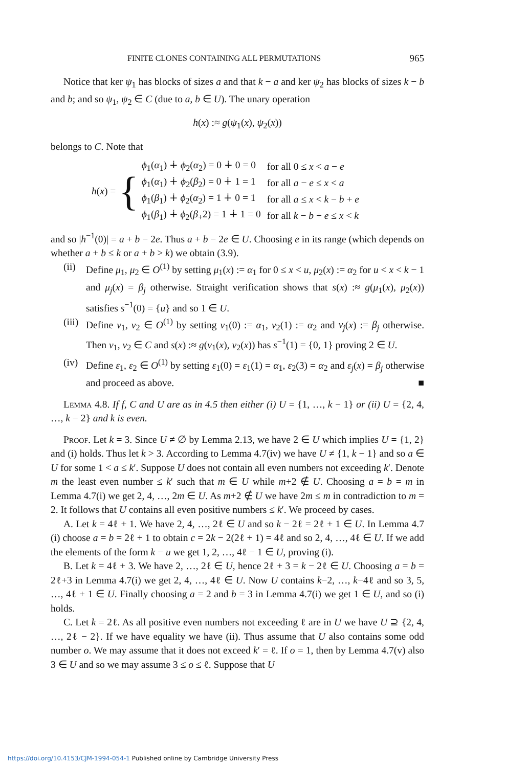FINITE CLONES CONTAINING ALL PERMUTATIONS 965
Notice that ker ψ<sub>1</sub> has blocks of sizes a and that k − a and ker ψ<sub>2</sub> has blocks of sizes k − b and b; and so ψ<sub>1</sub>, ψ<sub>2</sub> ∈ C (due to a, b ∈ U). The unary operation
h(x) :≈ g(ψ<sub>1</sub>(x), ψ<sub>2</sub>(x))
belongs to C. Note that
h(x) = {
| ϕ<sub>1</sub>( α<sub>1</sub>) ∔ ϕ<sub>2</sub>( α<sub>2</sub>) = 0 ∔ 0 = 0 | for all 0 ≤ x < a − e |
| ϕ<sub>1</sub>( α<sub>1</sub>) ∔ ϕ<sub>2</sub>( β<sub>2</sub>) = 0 ∔ 1 = 1 | for all a − e ≤ x < a |
| ϕ<sub>1</sub>( β<sub>1</sub>) ∔ ϕ<sub>2</sub>( α<sub>2</sub>) = 1 ∔ 0 = 1 | for all a ≤ x < k − b + e |
| ϕ<sub>1</sub>( β<sub>1</sub>) ∔ ϕ<sub>2</sub>( β<sub>+</sub>2) = 1 ∔ 1 = 0 | for all k − b + e ≤ x < k |
and so |h<sup>−1</sup>(0)| = a + b − 2e. Thus a + b − 2e ∈ U. Choosing e in its range (which depends on whether a + b ≤ k or a + b > k) we obtain (3.9).
(ii)
Define μ<sub>1</sub>, μ<sub>2</sub> ∈ O<sup>(1)</sup> by setting μ<sub>1</sub>(x) := α<sub>1</sub> for 0 ≤ x < u, μ<sub>2</sub>(x) := α<sub>2</sub> for u < x < k − 1 and μ<sub>j</sub>(x) = β<sub>j</sub> otherwise. Straight verification shows that s(x) :≈ g(μ<sub>1</sub>(x), μ<sub>2</sub>(x)) satisfies s<sup>−1</sup>(0) = {u} and so 1 ∈ U.
(iii)
Define ν<sub>1</sub>, ν<sub>2</sub> ∈ O<sup>(1)</sup> by setting ν<sub>1</sub>(0) := α<sub>1</sub>, ν<sub>2</sub>(1) := α<sub>2</sub> and ν<sub>j</sub>(x) := β<sub>j</sub> otherwise. Then ν<sub>1</sub>, ν<sub>2</sub> ∈ C and s(x) :≈ g(ν<sub>1</sub>(x), ν<sub>2</sub>(x)) has s<sup>−1</sup>(1) = {0, 1} proving 2 ∈ U.
(iv)
Define ε<sub>1</sub>, ε<sub>2</sub> ∈ O<sup>(1)</sup> by setting ε<sub>1</sub>(0) = ε<sub>1</sub>(1) = α<sub>1</sub>, ε<sub>2</sub>(3) = α<sub>2</sub> and ε<sub>j</sub>(x) = β<sub>j</sub> otherwise and proceed as above. ■
Lemma 4.8. If f, C and U are as in 4.5 then either (i) U = {1, …, k − 1} or (ii) U = {2, 4, …, k − 2} and k is even.
Proof. Let k = 3. Since U ≠ ∅ by Lemma 2.13, we have 2 ∈ U which implies U = {1, 2} and (i) holds. Thus let k > 3. According to Lemma 4.7(iv) we have U ≠ {1, k − 1} and so a ∈ U for some 1 < a ≤ k′. Suppose U does not contain all even numbers not exceeding k′. Denote m the least even number ≤ k′ such that m ∈ U while m+2 ∉ U. Choosing a = b = m in Lemma 4.7(i) we get 2, 4, …, 2m ∈ U. As m+2 ∉ U we have 2m ≤ m in contradiction to m = 2. It follows that U contains all even positive numbers ≤ k′. We proceed by cases.
A. Let k = 4ℓ + 1. We have 2, 4, …, 2ℓ ∈ U and so k − 2ℓ = 2ℓ + 1 ∈ U. In Lemma 4.7 (i) choose a = b = 2ℓ + 1 to obtain c = 2k − 2(2ℓ + 1) = 4ℓ and so 2, 4, …, 4ℓ ∈ U. If we add the elements of the form k − u we get 1, 2, …, 4ℓ − 1 ∈ U, proving (i).
B. Let k = 4ℓ + 3. We have 2, …, 2ℓ ∈ U, hence 2ℓ + 3 = k − 2ℓ ∈ U. Choosing a = b = 2ℓ+3 in Lemma 4.7(i) we get 2, 4, …, 4ℓ ∈ U. Now U contains k−2, …, k−4ℓ and so 3, 5, …, 4ℓ + 1 ∈ U. Finally choosing a = 2 and b = 3 in Lemma 4.7(i) we get 1 ∈ U, and so (i) holds.
C. Let k = 2ℓ. As all positive even numbers not exceeding ℓ are in U we have U ⊇ {2, 4, …, 2ℓ − 2}. If we have equality we have (ii). Thus assume that U also contains some odd number o. We may assume that it does not exceed k′ = ℓ. If o = 1, then by Lemma 4.7(v) also 3 ∈ U and so we may assume 3 ≤ o ≤ ℓ. Suppose that U
https://doi.org/10.4153/CJM-1994-054-1 Published online by Cambridge University Press